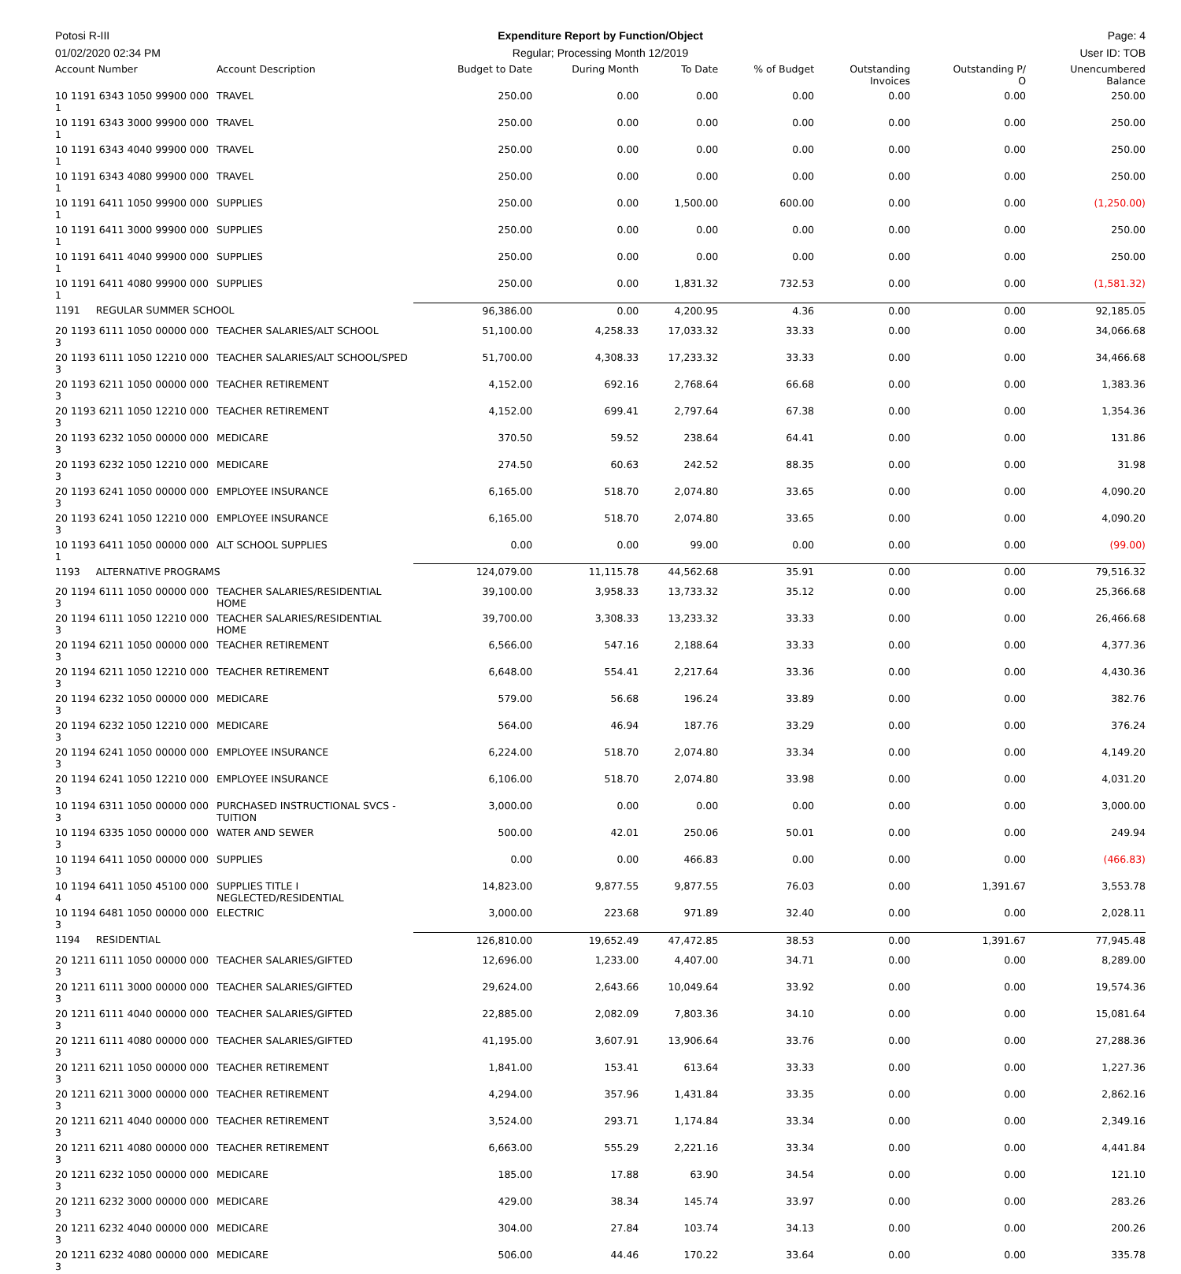Potosi R-III Expenditure Report by Function/Object
Page: 4
01/02/2020 02:34 PM Regular; Processing Month 12/2019
User ID: TOB
| Account Number | Account Description | Budget to Date | During Month | To Date | % of Budget | Outstanding Invoices | Outstanding P/ O | Unencumbered Balance |
| --- | --- | --- | --- | --- | --- | --- | --- | --- |
| 10 1191 6343 1050 99900 000 1 | TRAVEL | 250.00 | 0.00 | 0.00 | 0.00 | 0.00 | 0.00 | 250.00 |
| 10 1191 6343 3000 99900 000 1 | TRAVEL | 250.00 | 0.00 | 0.00 | 0.00 | 0.00 | 0.00 | 250.00 |
| 10 1191 6343 4040 99900 000 1 | TRAVEL | 250.00 | 0.00 | 0.00 | 0.00 | 0.00 | 0.00 | 250.00 |
| 10 1191 6343 4080 99900 000 1 | TRAVEL | 250.00 | 0.00 | 0.00 | 0.00 | 0.00 | 0.00 | 250.00 |
| 10 1191 6411 1050 99900 000 1 | SUPPLIES | 250.00 | 0.00 | 1,500.00 | 600.00 | 0.00 | 0.00 | (1,250.00) |
| 10 1191 6411 3000 99900 000 1 | SUPPLIES | 250.00 | 0.00 | 0.00 | 0.00 | 0.00 | 0.00 | 250.00 |
| 10 1191 6411 4040 99900 000 1 | SUPPLIES | 250.00 | 0.00 | 0.00 | 0.00 | 0.00 | 0.00 | 250.00 |
| 10 1191 6411 4080 99900 000 1 | SUPPLIES | 250.00 | 0.00 | 1,831.32 | 732.53 | 0.00 | 0.00 | (1,581.32) |
| 1191 REGULAR SUMMER SCHOOL | | 96,386.00 | 0.00 | 4,200.95 | 4.36 | 0.00 | 0.00 | 92,185.05 |
| 20 1193 6111 1050 00000 000 3 | TEACHER SALARIES/ALT SCHOOL | 51,100.00 | 4,258.33 | 17,033.32 | 33.33 | 0.00 | 0.00 | 34,066.68 |
| 20 1193 6111 1050 12210 000 3 | TEACHER SALARIES/ALT SCHOOL/SPED | 51,700.00 | 4,308.33 | 17,233.32 | 33.33 | 0.00 | 0.00 | 34,466.68 |
| 20 1193 6211 1050 00000 000 3 | TEACHER RETIREMENT | 4,152.00 | 692.16 | 2,768.64 | 66.68 | 0.00 | 0.00 | 1,383.36 |
| 20 1193 6211 1050 12210 000 3 | TEACHER RETIREMENT | 4,152.00 | 699.41 | 2,797.64 | 67.38 | 0.00 | 0.00 | 1,354.36 |
| 20 1193 6232 1050 00000 000 3 | MEDICARE | 370.50 | 59.52 | 238.64 | 64.41 | 0.00 | 0.00 | 131.86 |
| 20 1193 6232 1050 12210 000 3 | MEDICARE | 274.50 | 60.63 | 242.52 | 88.35 | 0.00 | 0.00 | 31.98 |
| 20 1193 6241 1050 00000 000 3 | EMPLOYEE INSURANCE | 6,165.00 | 518.70 | 2,074.80 | 33.65 | 0.00 | 0.00 | 4,090.20 |
| 20 1193 6241 1050 12210 000 3 | EMPLOYEE INSURANCE | 6,165.00 | 518.70 | 2,074.80 | 33.65 | 0.00 | 0.00 | 4,090.20 |
| 10 1193 6411 1050 00000 000 1 | ALT SCHOOL SUPPLIES | 0.00 | 0.00 | 99.00 | 0.00 | 0.00 | 0.00 | (99.00) |
| 1193 ALTERNATIVE PROGRAMS | | 124,079.00 | 11,115.78 | 44,562.68 | 35.91 | 0.00 | 0.00 | 79,516.32 |
| 20 1194 6111 1050 00000 000 3 | TEACHER SALARIES/RESIDENTIAL HOME | 39,100.00 | 3,958.33 | 13,733.32 | 35.12 | 0.00 | 0.00 | 25,366.68 |
| 20 1194 6111 1050 12210 000 3 | TEACHER SALARIES/RESIDENTIAL HOME | 39,700.00 | 3,308.33 | 13,233.32 | 33.33 | 0.00 | 0.00 | 26,466.68 |
| 20 1194 6211 1050 00000 000 3 | TEACHER RETIREMENT | 6,566.00 | 547.16 | 2,188.64 | 33.33 | 0.00 | 0.00 | 4,377.36 |
| 20 1194 6211 1050 12210 000 3 | TEACHER RETIREMENT | 6,648.00 | 554.41 | 2,217.64 | 33.36 | 0.00 | 0.00 | 4,430.36 |
| 20 1194 6232 1050 00000 000 3 | MEDICARE | 579.00 | 56.68 | 196.24 | 33.89 | 0.00 | 0.00 | 382.76 |
| 20 1194 6232 1050 12210 000 3 | MEDICARE | 564.00 | 46.94 | 187.76 | 33.29 | 0.00 | 0.00 | 376.24 |
| 20 1194 6241 1050 00000 000 3 | EMPLOYEE INSURANCE | 6,224.00 | 518.70 | 2,074.80 | 33.34 | 0.00 | 0.00 | 4,149.20 |
| 20 1194 6241 1050 12210 000 3 | EMPLOYEE INSURANCE | 6,106.00 | 518.70 | 2,074.80 | 33.98 | 0.00 | 0.00 | 4,031.20 |
| 10 1194 6311 1050 00000 000 3 | PURCHASED INSTRUCTIONAL SVCS - TUITION | 3,000.00 | 0.00 | 0.00 | 0.00 | 0.00 | 0.00 | 3,000.00 |
| 10 1194 6335 1050 00000 000 3 | WATER AND SEWER | 500.00 | 42.01 | 250.06 | 50.01 | 0.00 | 0.00 | 249.94 |
| 10 1194 6411 1050 00000 000 3 | SUPPLIES | 0.00 | 0.00 | 466.83 | 0.00 | 0.00 | 0.00 | (466.83) |
| 10 1194 6411 1050 45100 000 4 | SUPPLIES TITLE I NEGLECTED/RESIDENTIAL | 14,823.00 | 9,877.55 | 9,877.55 | 76.03 | 0.00 | 1,391.67 | 3,553.78 |
| 10 1194 6481 1050 00000 000 3 | ELECTRIC | 3,000.00 | 223.68 | 971.89 | 32.40 | 0.00 | 0.00 | 2,028.11 |
| 1194 RESIDENTIAL | | 126,810.00 | 19,652.49 | 47,472.85 | 38.53 | 0.00 | 1,391.67 | 77,945.48 |
| 20 1211 6111 1050 00000 000 3 | TEACHER SALARIES/GIFTED | 12,696.00 | 1,233.00 | 4,407.00 | 34.71 | 0.00 | 0.00 | 8,289.00 |
| 20 1211 6111 3000 00000 000 3 | TEACHER SALARIES/GIFTED | 29,624.00 | 2,643.66 | 10,049.64 | 33.92 | 0.00 | 0.00 | 19,574.36 |
| 20 1211 6111 4040 00000 000 3 | TEACHER SALARIES/GIFTED | 22,885.00 | 2,082.09 | 7,803.36 | 34.10 | 0.00 | 0.00 | 15,081.64 |
| 20 1211 6111 4080 00000 000 3 | TEACHER SALARIES/GIFTED | 41,195.00 | 3,607.91 | 13,906.64 | 33.76 | 0.00 | 0.00 | 27,288.36 |
| 20 1211 6211 1050 00000 000 3 | TEACHER RETIREMENT | 1,841.00 | 153.41 | 613.64 | 33.33 | 0.00 | 0.00 | 1,227.36 |
| 20 1211 6211 3000 00000 000 3 | TEACHER RETIREMENT | 4,294.00 | 357.96 | 1,431.84 | 33.35 | 0.00 | 0.00 | 2,862.16 |
| 20 1211 6211 4040 00000 000 3 | TEACHER RETIREMENT | 3,524.00 | 293.71 | 1,174.84 | 33.34 | 0.00 | 0.00 | 2,349.16 |
| 20 1211 6211 4080 00000 000 3 | TEACHER RETIREMENT | 6,663.00 | 555.29 | 2,221.16 | 33.34 | 0.00 | 0.00 | 4,441.84 |
| 20 1211 6232 1050 00000 000 3 | MEDICARE | 185.00 | 17.88 | 63.90 | 34.54 | 0.00 | 0.00 | 121.10 |
| 20 1211 6232 3000 00000 000 3 | MEDICARE | 429.00 | 38.34 | 145.74 | 33.97 | 0.00 | 0.00 | 283.26 |
| 20 1211 6232 4040 00000 000 3 | MEDICARE | 304.00 | 27.84 | 103.74 | 34.13 | 0.00 | 0.00 | 200.26 |
| 20 1211 6232 4080 00000 000 3 | MEDICARE | 506.00 | 44.46 | 170.22 | 33.64 | 0.00 | 0.00 | 335.78 |